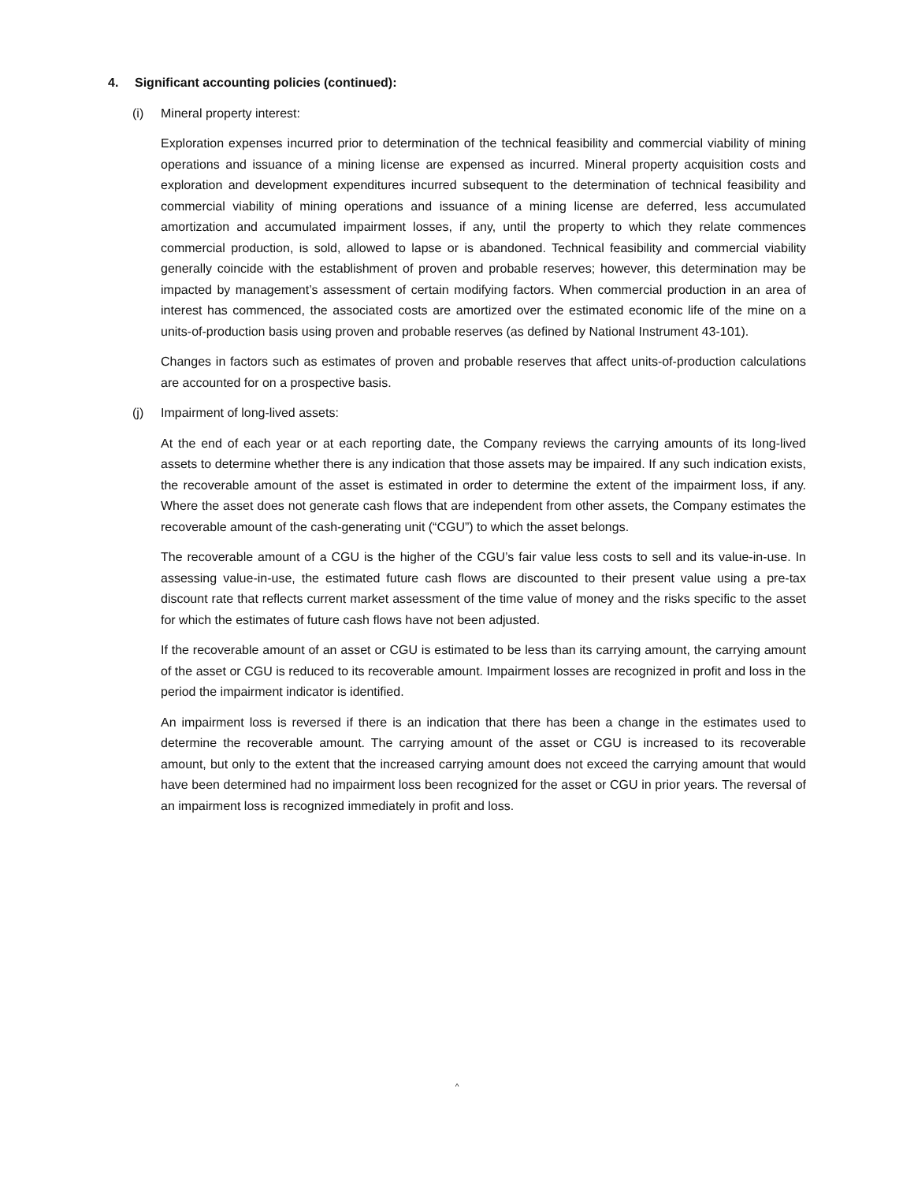4. Significant accounting policies (continued):
(i) Mineral property interest:
Exploration expenses incurred prior to determination of the technical feasibility and commercial viability of mining operations and issuance of a mining license are expensed as incurred. Mineral property acquisition costs and exploration and development expenditures incurred subsequent to the determination of technical feasibility and commercial viability of mining operations and issuance of a mining license are deferred, less accumulated amortization and accumulated impairment losses, if any, until the property to which they relate commences commercial production, is sold, allowed to lapse or is abandoned. Technical feasibility and commercial viability generally coincide with the establishment of proven and probable reserves; however, this determination may be impacted by management’s assessment of certain modifying factors. When commercial production in an area of interest has commenced, the associated costs are amortized over the estimated economic life of the mine on a units-of-production basis using proven and probable reserves (as defined by National Instrument 43-101).
Changes in factors such as estimates of proven and probable reserves that affect units-of-production calculations are accounted for on a prospective basis.
(j) Impairment of long-lived assets:
At the end of each year or at each reporting date, the Company reviews the carrying amounts of its long-lived assets to determine whether there is any indication that those assets may be impaired. If any such indication exists, the recoverable amount of the asset is estimated in order to determine the extent of the impairment loss, if any. Where the asset does not generate cash flows that are independent from other assets, the Company estimates the recoverable amount of the cash-generating unit (“CGU”) to which the asset belongs.
The recoverable amount of a CGU is the higher of the CGU’s fair value less costs to sell and its value-in-use. In assessing value-in-use, the estimated future cash flows are discounted to their present value using a pre-tax discount rate that reflects current market assessment of the time value of money and the risks specific to the asset for which the estimates of future cash flows have not been adjusted.
If the recoverable amount of an asset or CGU is estimated to be less than its carrying amount, the carrying amount of the asset or CGU is reduced to its recoverable amount. Impairment losses are recognized in profit and loss in the period the impairment indicator is identified.
An impairment loss is reversed if there is an indication that there has been a change in the estimates used to determine the recoverable amount. The carrying amount of the asset or CGU is increased to its recoverable amount, but only to the extent that the increased carrying amount does not exceed the carrying amount that would have been determined had no impairment loss been recognized for the asset or CGU in prior years. The reversal of an impairment loss is recognized immediately in profit and loss.
^